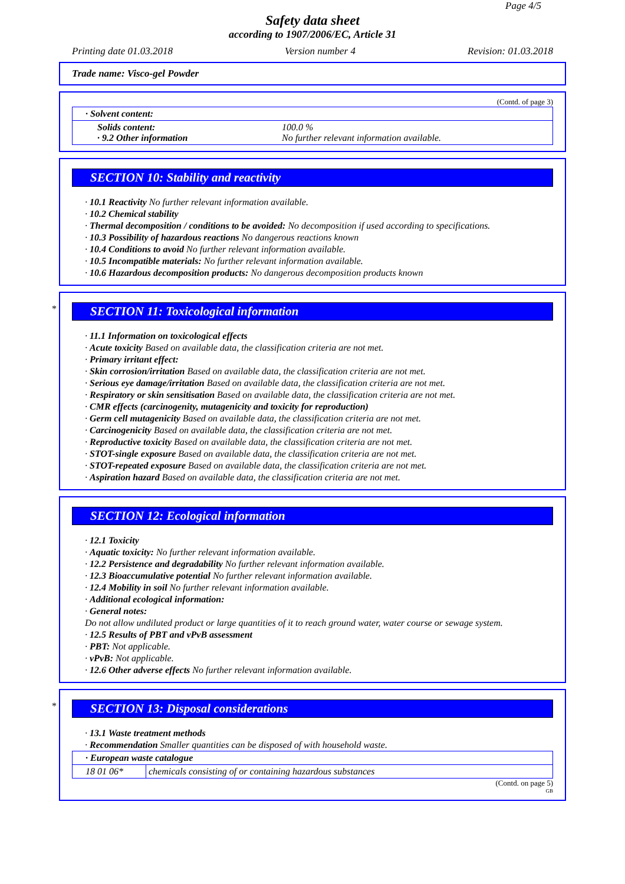Page 4/5
Safety data sheet
according to 1907/2006/EC, Article 31
Printing date 01.03.2018 Version number 4 Revision: 01.03.2018
Trade name: Visco-gel Powder
(Contd. of page 3)
| · Solvent content: | |
| Solids content: · 9.2 Other information | 100.0 % No further relevant information available. |
SECTION 10: Stability and reactivity
· 10.1 Reactivity No further relevant information available.
· 10.2 Chemical stability
· Thermal decomposition / conditions to be avoided: No decomposition if used according to specifications.
· 10.3 Possibility of hazardous reactions No dangerous reactions known
· 10.4 Conditions to avoid No further relevant information available.
· 10.5 Incompatible materials: No further relevant information available.
· 10.6 Hazardous decomposition products: No dangerous decomposition products known
*
SECTION 11: Toxicological information
· 11.1 Information on toxicological effects
· Acute toxicity Based on available data, the classification criteria are not met.
· Primary irritant effect:
· Skin corrosion/irritation Based on available data, the classification criteria are not met.
· Serious eye damage/irritation Based on available data, the classification criteria are not met.
· Respiratory or skin sensitisation Based on available data, the classification criteria are not met.
· CMR effects (carcinogenity, mutagenicity and toxicity for reproduction)
· Germ cell mutagenicity Based on available data, the classification criteria are not met.
· Carcinogenicity Based on available data, the classification criteria are not met.
· Reproductive toxicity Based on available data, the classification criteria are not met.
· STOT-single exposure Based on available data, the classification criteria are not met.
· STOT-repeated exposure Based on available data, the classification criteria are not met.
· Aspiration hazard Based on available data, the classification criteria are not met.
SECTION 12: Ecological information
· 12.1 Toxicity
· Aquatic toxicity: No further relevant information available.
· 12.2 Persistence and degradability No further relevant information available.
· 12.3 Bioaccumulative potential No further relevant information available.
· 12.4 Mobility in soil No further relevant information available.
· Additional ecological information:
· General notes:
Do not allow undiluted product or large quantities of it to reach ground water, water course or sewage system.
· 12.5 Results of PBT and vPvB assessment
· PBT: Not applicable.
· vPvB: Not applicable.
· 12.6 Other adverse effects No further relevant information available.
*
SECTION 13: Disposal considerations
· 13.1 Waste treatment methods
· Recommendation Smaller quantities can be disposed of with household waste.
| · European waste catalogue | |
| 18 01 06* | chemicals consisting of or containing hazardous substances |
(Contd. on page 5)
GB